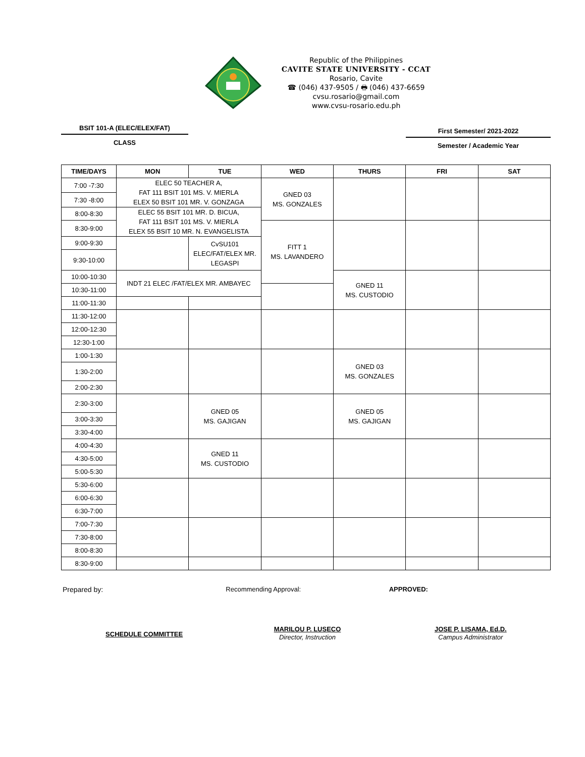Republic of the Philippines
CAVITE STATE UNIVERSITY - CCAT
Rosario, Cavite
☎ (046) 437-9505 / 🖶 (046) 437-6659
cvsu.rosario@gmail.com
www.cvsu-rosario.edu.ph
BSIT 101-A (ELEC/ELEX/FAT)
CLASS
First Semester/ 2021-2022
Semester / Academic Year
| TIME/DAYS | MON | TUE | WED | THURS | FRI | SAT |
| --- | --- | --- | --- | --- | --- | --- |
| 7:00 -7:30 | ELEC 50 TEACHER A, FAT 111 BSIT 101 MS. V. MIERLA ELEX 50 BSIT 101 MR. V. GONZAGA | | GNED 03 MS. GONZALES | | | |
| 7:30 -8:00 | | | | | | |
| 8:00-8:30 | ELEC 55 BSIT 101 MR. D. BICUA, FAT 111 BSIT 101 MS. V. MIERLA ELEX 55 BSIT 10 MR. N. EVANGELISTA | | | | | |
| 8:30-9:00 | | | FITT 1 MS. LAVANDERO | | | |
| 9:00-9:30 | | CvSU101 ELEC/FAT/ELEX MR. LEGASPI | | | | |
| 9:30-10:00 | | | | | | |
| 10:00-10:30 | INDT 21 ELEC /FAT/ELEX MR. AMBAYEC | | | GNED 11 MS. CUSTODIO | | |
| 10:30-11:00 | | | | | | |
| 11:00-11:30 | | | | | | |
| 11:30-12:00 | | | | | | |
| 12:00-12:30 | | | | | | |
| 12:30-1:00 | | | | | | |
| 1:00-1:30 | | | | GNED 03 MS. GONZALES | | |
| 1:30-2:00 | | | | | | |
| 2:00-2:30 | | | | | | |
| 2:30-3:00 | | GNED 05 MS. GAJIGAN | | GNED 05 MS. GAJIGAN | | |
| 3:00-3:30 | | | | | | |
| 3:30-4:00 | | | | | | |
| 4:00-4:30 | | GNED 11 MS. CUSTODIO | | | | |
| 4:30-5:00 | | | | | | |
| 5:00-5:30 | | | | | | |
| 5:30-6:00 | | | | | | |
| 6:00-6:30 | | | | | | |
| 6:30-7:00 | | | | | | |
| 7:00-7:30 | | | | | | |
| 7:30-8:00 | | | | | | |
| 8:00-8:30 | | | | | | |
| 8:30-9:00 | | | | | | |
Prepared by: Recommending Approval: APPROVED:
SCHEDULE COMMITTEE
MARILOU P. LUSECO
Director, Instruction
JOSE P. LISAMA, Ed.D.
Campus Administrator